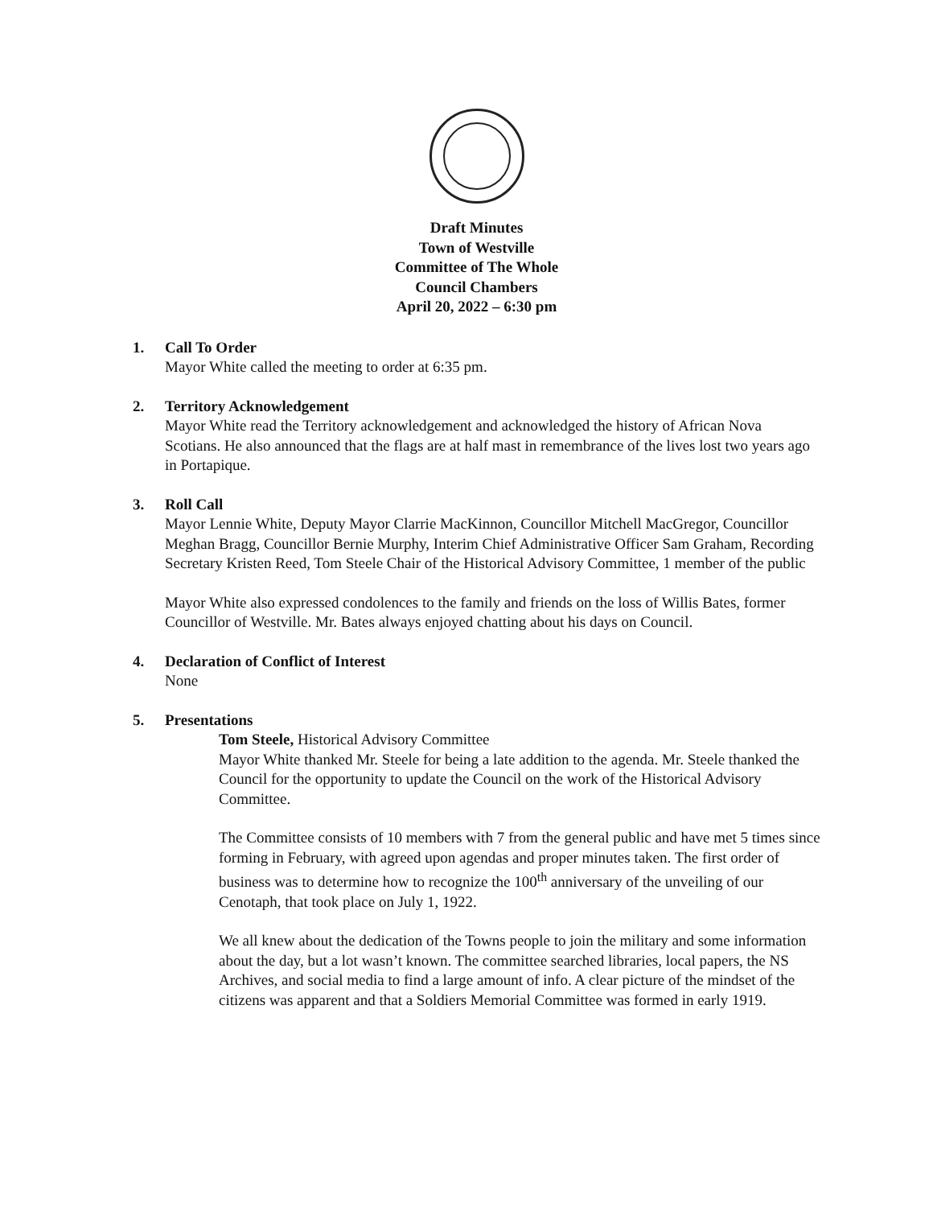Draft Minutes
Town of Westville
Committee of The Whole
Council Chambers
April 20, 2022 – 6:30 pm
1. Call To Order
Mayor White called the meeting to order at 6:35 pm.
2. Territory Acknowledgement
Mayor White read the Territory acknowledgement and acknowledged the history of African Nova Scotians. He also announced that the flags are at half mast in remembrance of the lives lost two years ago in Portapique.
3. Roll Call
Mayor Lennie White, Deputy Mayor Clarrie MacKinnon, Councillor Mitchell MacGregor, Councillor Meghan Bragg, Councillor Bernie Murphy, Interim Chief Administrative Officer Sam Graham, Recording Secretary Kristen Reed, Tom Steele Chair of the Historical Advisory Committee, 1 member of the public
Mayor White also expressed condolences to the family and friends on the loss of Willis Bates, former Councillor of Westville. Mr. Bates always enjoyed chatting about his days on Council.
4. Declaration of Conflict of Interest
None
5. Presentations
Tom Steele, Historical Advisory Committee
Mayor White thanked Mr. Steele for being a late addition to the agenda. Mr. Steele thanked the Council for the opportunity to update the Council on the work of the Historical Advisory Committee.
The Committee consists of 10 members with 7 from the general public and have met 5 times since forming in February, with agreed upon agendas and proper minutes taken. The first order of business was to determine how to recognize the 100<sup>th</sup> anniversary of the unveiling of our Cenotaph, that took place on July 1, 1922.
We all knew about the dedication of the Towns people to join the military and some information about the day, but a lot wasn’t known. The committee searched libraries, local papers, the NS Archives, and social media to find a large amount of info. A clear picture of the mindset of the citizens was apparent and that a Soldiers Memorial Committee was formed in early 1919.